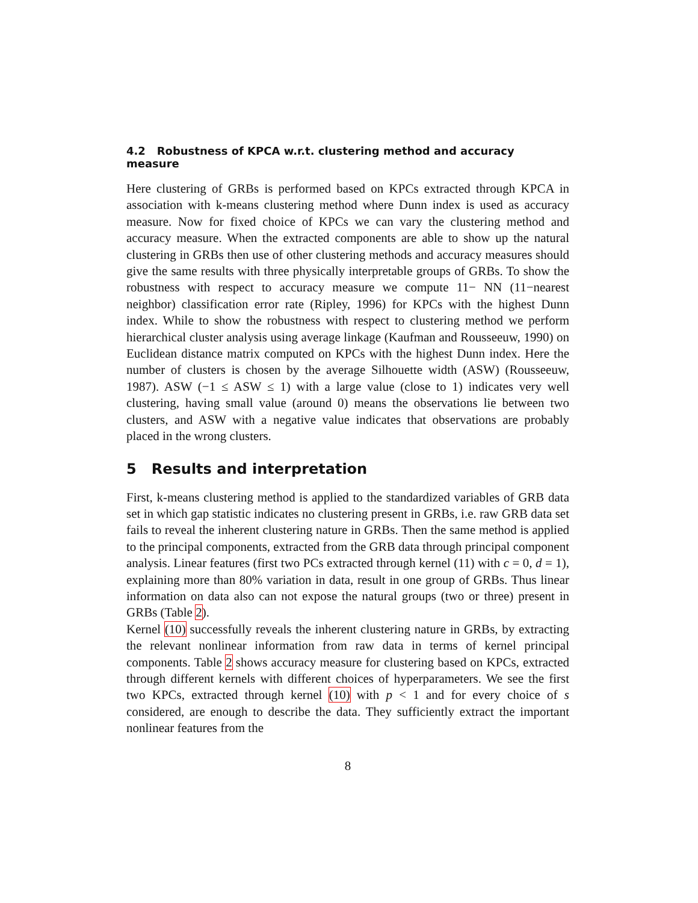4.2 Robustness of KPCA w.r.t. clustering method and accuracy measure
Here clustering of GRBs is performed based on KPCs extracted through KPCA in association with k-means clustering method where Dunn index is used as accuracy measure. Now for fixed choice of KPCs we can vary the clustering method and accuracy measure. When the extracted components are able to show up the natural clustering in GRBs then use of other clustering methods and accuracy measures should give the same results with three physically interpretable groups of GRBs. To show the robustness with respect to accuracy measure we compute 11− NN (11−nearest neighbor) classification error rate (Ripley, 1996) for KPCs with the highest Dunn index. While to show the robustness with respect to clustering method we perform hierarchical cluster analysis using average linkage (Kaufman and Rousseeuw, 1990) on Euclidean distance matrix computed on KPCs with the highest Dunn index. Here the number of clusters is chosen by the average Silhouette width (ASW) (Rousseeuw, 1987). ASW (−1 ≤ ASW ≤ 1) with a large value (close to 1) indicates very well clustering, having small value (around 0) means the observations lie between two clusters, and ASW with a negative value indicates that observations are probably placed in the wrong clusters.
5 Results and interpretation
First, k-means clustering method is applied to the standardized variables of GRB data set in which gap statistic indicates no clustering present in GRBs, i.e. raw GRB data set fails to reveal the inherent clustering nature in GRBs. Then the same method is applied to the principal components, extracted from the GRB data through principal component analysis. Linear features (first two PCs extracted through kernel (11) with c = 0, d = 1), explaining more than 80% variation in data, result in one group of GRBs. Thus linear information on data also can not expose the natural groups (two or three) present in GRBs (Table 2).
Kernel (10) successfully reveals the inherent clustering nature in GRBs, by extracting the relevant nonlinear information from raw data in terms of kernel principal components. Table 2 shows accuracy measure for clustering based on KPCs, extracted through different kernels with different choices of hyperparameters. We see the first two KPCs, extracted through kernel (10) with p < 1 and for every choice of s considered, are enough to describe the data. They sufficiently extract the important nonlinear features from the
8